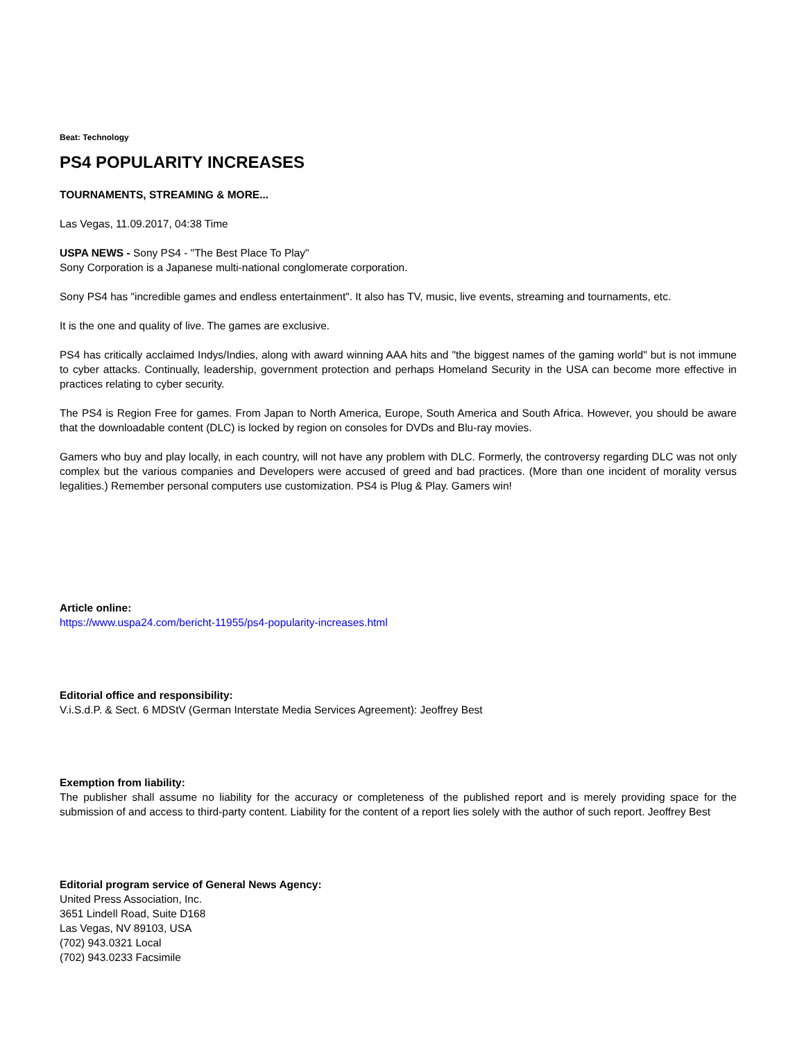Beat: Technology
PS4 POPULARITY INCREASES
TOURNAMENTS, STREAMING & MORE...
Las Vegas, 11.09.2017, 04:38 Time
USPA NEWS - Sony PS4 - "The Best Place To Play"
Sony Corporation is a Japanese multi-national conglomerate corporation.
Sony PS4 has "incredible games and endless entertainment". It also has TV, music, live events, streaming and tournaments, etc.
It is the one and quality of live. The games are exclusive.
PS4 has critically acclaimed Indys/Indies, along with award winning AAA hits and "the biggest names of the gaming world" but is not immune to cyber attacks. Continually, leadership, government protection and perhaps Homeland Security in the USA can become more effective in practices relating to cyber security.
The PS4 is Region Free for games. From Japan to North America, Europe, South America and South Africa. However, you should be aware that the downloadable content (DLC) is locked by region on consoles for DVDs and Blu-ray movies.
Gamers who buy and play locally, in each country, will not have any problem with DLC. Formerly, the controversy regarding DLC was not only complex but the various companies and Developers were accused of greed and bad practices. (More than one incident of morality versus legalities.) Remember personal computers use customization. PS4 is Plug & Play. Gamers win!
Article online:
https://www.uspa24.com/bericht-11955/ps4-popularity-increases.html
Editorial office and responsibility:
V.i.S.d.P. & Sect. 6 MDStV (German Interstate Media Services Agreement): Jeoffrey Best
Exemption from liability:
The publisher shall assume no liability for the accuracy or completeness of the published report and is merely providing space for the submission of and access to third-party content. Liability for the content of a report lies solely with the author of such report. Jeoffrey Best
Editorial program service of General News Agency:
United Press Association, Inc.
3651 Lindell Road, Suite D168
Las Vegas, NV 89103, USA
(702) 943.0321 Local
(702) 943.0233 Facsimile